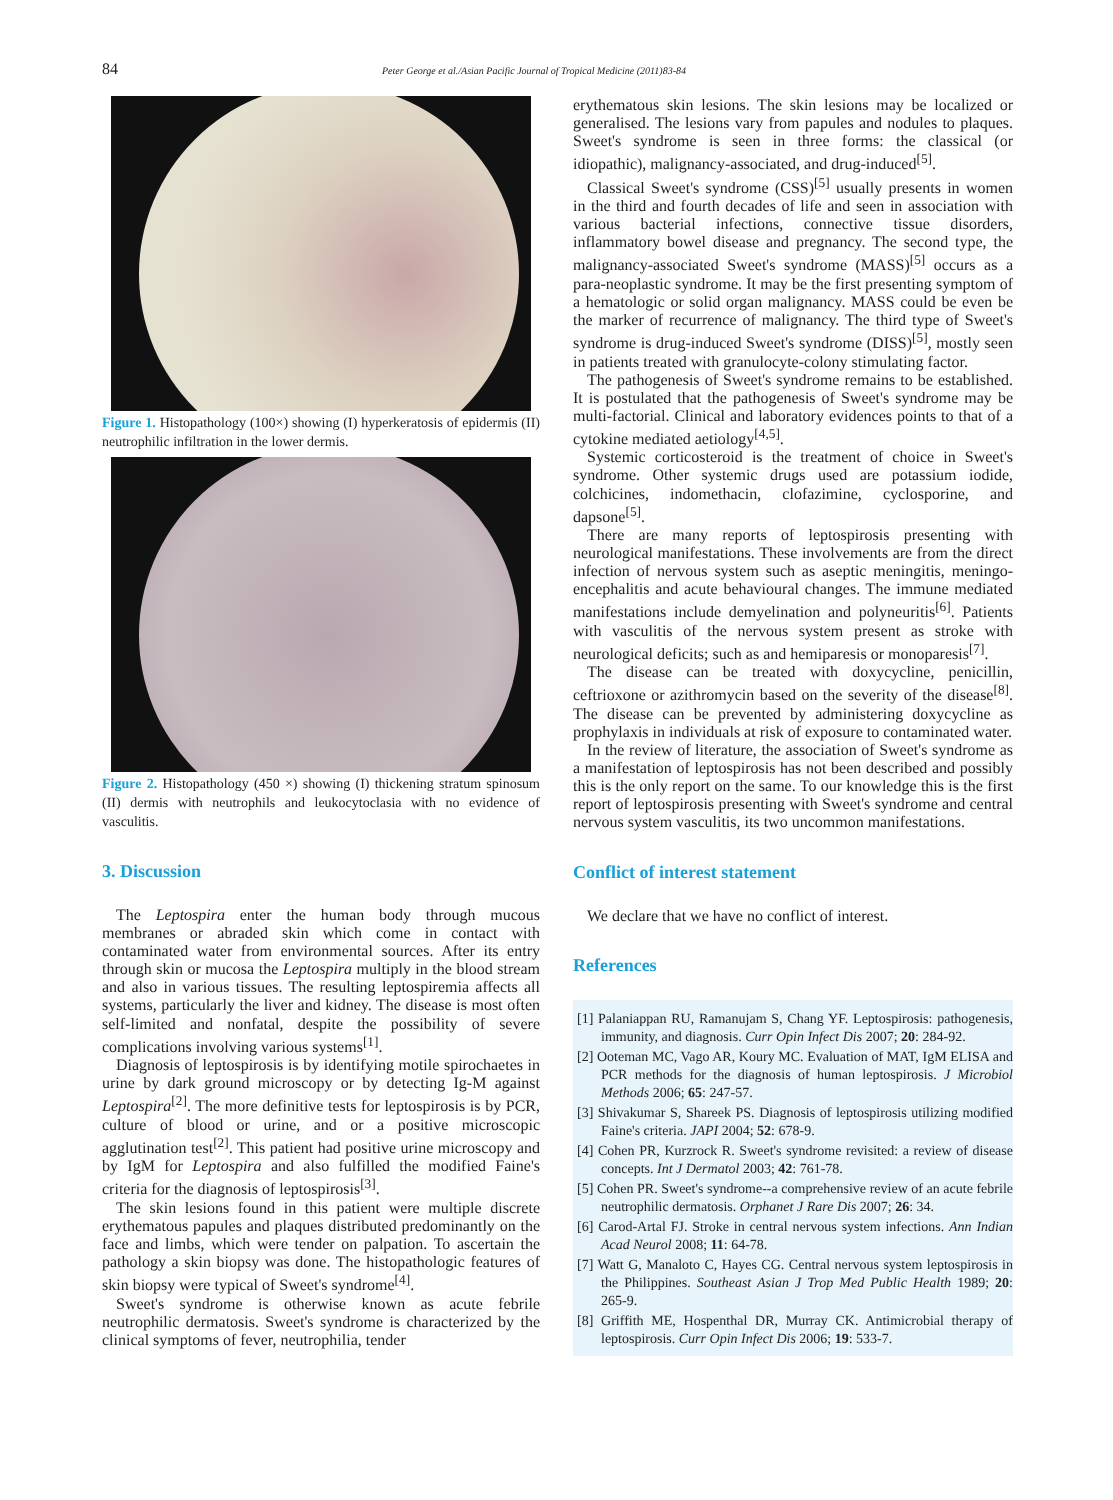84 Peter George et al./Asian Pacific Journal of Tropical Medicine (2011)83-84
Figure 1. Histopathology (100×) showing (I) hyperkeratosis of epidermis (II) neutrophilic infiltration in the lower dermis.
Figure 2. Histopathology (450 ×) showing (I) thickening stratum spinosum (II) dermis with neutrophils and leukocytoclasia with no evidence of vasculitis.
3. Discussion
The Leptospira enter the human body through mucous membranes or abraded skin which come in contact with contaminated water from environmental sources. After its entry through skin or mucosa the Leptospira multiply in the blood stream and also in various tissues. The resulting leptospiremia affects all systems, particularly the liver and kidney. The disease is most often self-limited and nonfatal, despite the possibility of severe complications involving various systems<sup>[1]</sup>.
Diagnosis of leptospirosis is by identifying motile spirochaetes in urine by dark ground microscopy or by detecting Ig-M against Leptospira<sup>[2]</sup>. The more definitive tests for leptospirosis is by PCR, culture of blood or urine, and or a positive microscopic agglutination test<sup>[2]</sup>. This patient had positive urine microscopy and by IgM for Leptospira and also fulfilled the modified Faine's criteria for the diagnosis of leptospirosis<sup>[3]</sup>.
The skin lesions found in this patient were multiple discrete erythematous papules and plaques distributed predominantly on the face and limbs, which were tender on palpation. To ascertain the pathology a skin biopsy was done. The histopathologic features of skin biopsy were typical of Sweet's syndrome<sup>[4]</sup>.
Sweet's syndrome is otherwise known as acute febrile neutrophilic dermatosis. Sweet's syndrome is characterized by the clinical symptoms of fever, neutrophilia, tender
erythematous skin lesions. The skin lesions may be localized or generalised. The lesions vary from papules and nodules to plaques. Sweet's syndrome is seen in three forms: the classical (or idiopathic), malignancy-associated, and drug-induced<sup>[5]</sup>.
Classical Sweet's syndrome (CSS)<sup>[5]</sup> usually presents in women in the third and fourth decades of life and seen in association with various bacterial infections, connective tissue disorders, inflammatory bowel disease and pregnancy. The second type, the malignancy-associated Sweet's syndrome (MASS)<sup>[5]</sup> occurs as a para-neoplastic syndrome. It may be the first presenting symptom of a hematologic or solid organ malignancy. MASS could be even be the marker of recurrence of malignancy. The third type of Sweet's syndrome is drug-induced Sweet's syndrome (DISS)<sup>[5]</sup>, mostly seen in patients treated with granulocyte-colony stimulating factor.
The pathogenesis of Sweet's syndrome remains to be established. It is postulated that the pathogenesis of Sweet's syndrome may be multi-factorial. Clinical and laboratory evidences points to that of a cytokine mediated aetiology<sup>[4,5]</sup>.
Systemic corticosteroid is the treatment of choice in Sweet's syndrome. Other systemic drugs used are potassium iodide, colchicines, indomethacin, clofazimine, cyclosporine, and dapsone<sup>[5]</sup>.
There are many reports of leptospirosis presenting with neurological manifestations. These involvements are from the direct infection of nervous system such as aseptic meningitis, meningo-encephalitis and acute behavioural changes. The immune mediated manifestations include demyelination and polyneuritis<sup>[6]</sup>. Patients with vasculitis of the nervous system present as stroke with neurological deficits; such as and hemiparesis or monoparesis<sup>[7]</sup>.
The disease can be treated with doxycycline, penicillin, ceftrioxone or azithromycin based on the severity of the disease<sup>[8]</sup>. The disease can be prevented by administering doxycycline as prophylaxis in individuals at risk of exposure to contaminated water.
In the review of literature, the association of Sweet's syndrome as a manifestation of leptospirosis has not been described and possibly this is the only report on the same. To our knowledge this is the first report of leptospirosis presenting with Sweet's syndrome and central nervous system vasculitis, its two uncommon manifestations.
Conflict of interest statement
We declare that we have no conflict of interest.
References
[1] Palaniappan RU, Ramanujam S, Chang YF. Leptospirosis: pathogenesis, immunity, and diagnosis. Curr Opin Infect Dis 2007; 20: 284-92.
[2] Ooteman MC, Vago AR, Koury MC. Evaluation of MAT, IgM ELISA and PCR methods for the diagnosis of human leptospirosis. J Microbiol Methods 2006; 65: 247-57.
[3] Shivakumar S, Shareek PS. Diagnosis of leptospirosis utilizing modified Faine's criteria. JAPI 2004; 52: 678-9.
[4] Cohen PR, Kurzrock R. Sweet's syndrome revisited: a review of disease concepts. Int J Dermatol 2003; 42: 761-78.
[5] Cohen PR. Sweet's syndrome--a comprehensive review of an acute febrile neutrophilic dermatosis. Orphanet J Rare Dis 2007; 26: 34.
[6] Carod-Artal FJ. Stroke in central nervous system infections. Ann Indian Acad Neurol 2008; 11: 64-78.
[7] Watt G, Manaloto C, Hayes CG. Central nervous system leptospirosis in the Philippines. Southeast Asian J Trop Med Public Health 1989; 20: 265-9.
[8] Griffith ME, Hospenthal DR, Murray CK. Antimicrobial therapy of leptospirosis. Curr Opin Infect Dis 2006; 19: 533-7.